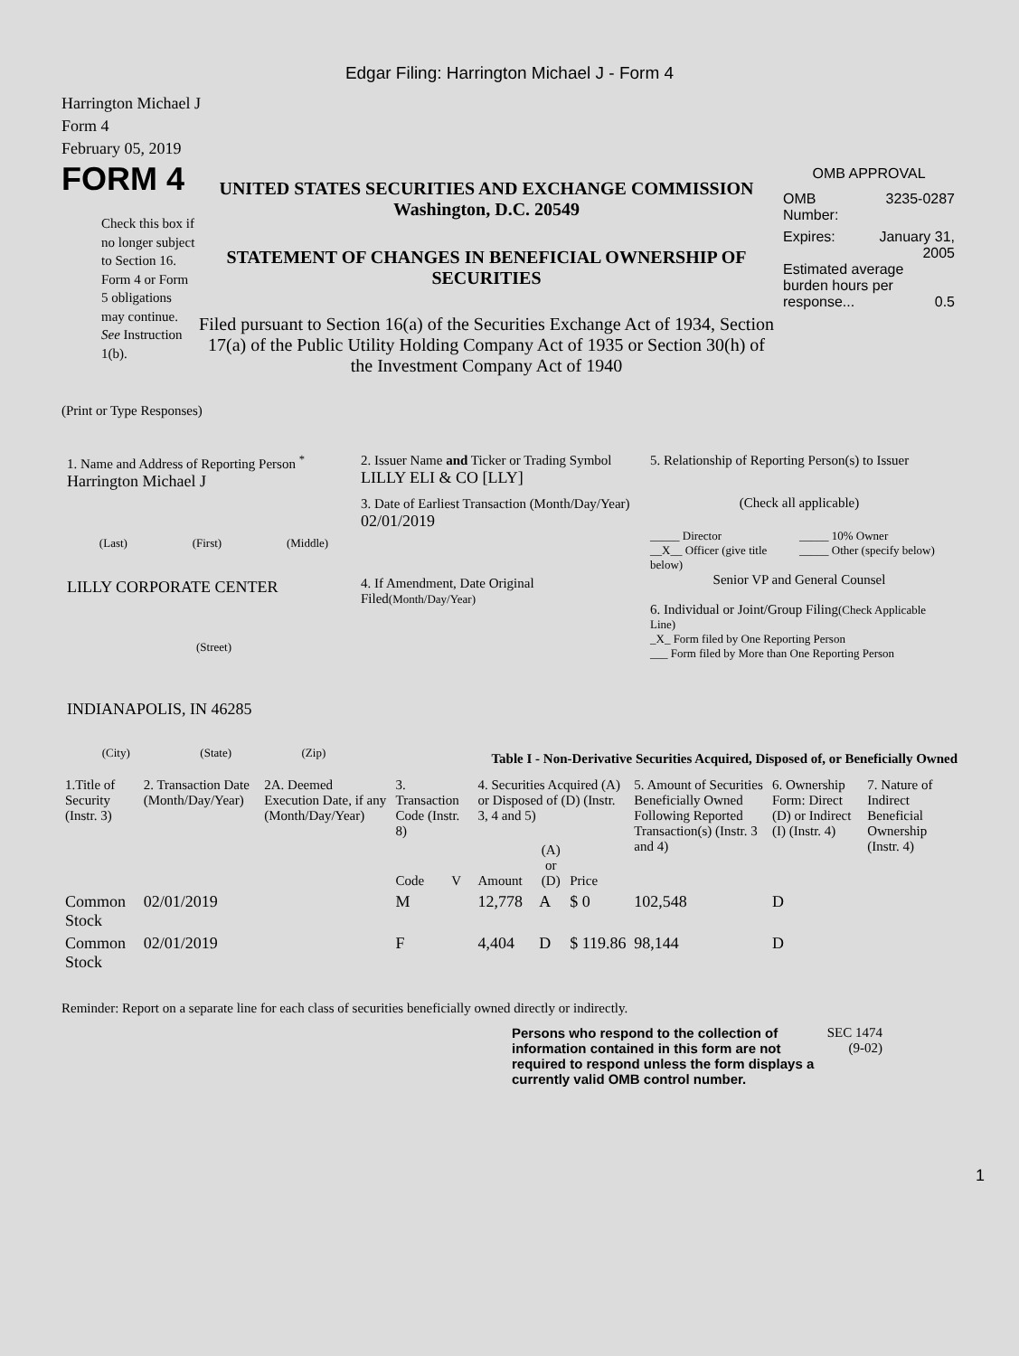Edgar Filing: Harrington Michael J - Form 4
Harrington Michael J
Form 4
February 05, 2019
FORM 4
Check this box if no longer subject to Section 16. Form 4 or Form 5 obligations may continue. See Instruction 1(b).
UNITED STATES SECURITIES AND EXCHANGE COMMISSION
Washington, D.C. 20549
STATEMENT OF CHANGES IN BENEFICIAL OWNERSHIP OF SECURITIES
Filed pursuant to Section 16(a) of the Securities Exchange Act of 1934, Section 17(a) of the Public Utility Holding Company Act of 1935 or Section 30(h) of the Investment Company Act of 1940
OMB APPROVAL
OMB
Number: 3235-0287
Expires: January 31,
2005
Estimated average burden hours per response... 0.5
(Print or Type Responses)
1. Name and Address of Reporting Person <sup>*</sup>
Harrington Michael J
(Last) (First) (Middle)
LILLY CORPORATE CENTER
(Street)
INDIANAPOLIS, IN 46285
(City) (State) (Zip)
2. Issuer Name and Ticker or Trading Symbol
LILLY ELI & CO [LLY]
3. Date of Earliest Transaction (Month/Day/Year)
02/01/2019
4. If Amendment, Date Original Filed(Month/Day/Year)
5. Relationship of Reporting Person(s) to Issuer
(Check all applicable)
_____ Director _____ 10% Owner __X__ Officer (give title below) _____ Other (specify below)
Senior VP and General Counsel
6. Individual or Joint/Group Filing(Check Applicable Line)
_X_ Form filed by One Reporting Person
___ Form filed by More than One Reporting Person
Table I - Non-Derivative Securities Acquired, Disposed of, or Beneficially Owned
| 1.Title of Security (Instr. 3) | 2. Transaction Date (Month/Day/Year) | 2A. Deemed Execution Date, if any (Month/Day/Year) | 3. Transaction Code (Instr. 8) | | 4. Securities Acquired (A) or Disposed of (D) (Instr. 3, 4 and 5) | | | 5. Amount of Securities Beneficially Owned Following Reported Transaction(s) (Instr. 3 and 4) | 6. Ownership Form: Direct (D) or Indirect (I) (Instr. 4) | 7. Nature of Indirect Beneficial Ownership (Instr. 4) |
| --- | --- | --- | --- | --- | --- | --- | --- | --- | --- | --- |
| | | | Code | V | Amount | (A) or (D) | Price | | | |
| Common Stock | 02/01/2019 | | M | | 12,778 | A | $ 0 | 102,548 | D | |
| Common Stock | 02/01/2019 | | F | | 4,404 | D | $ 119.86 | 98,144 | D | |
Reminder: Report on a separate line for each class of securities beneficially owned directly or indirectly.
Persons who respond to the collection of information contained in this form are not required to respond unless the form displays a currently valid OMB control number.
SEC 1474
(9-02)
1